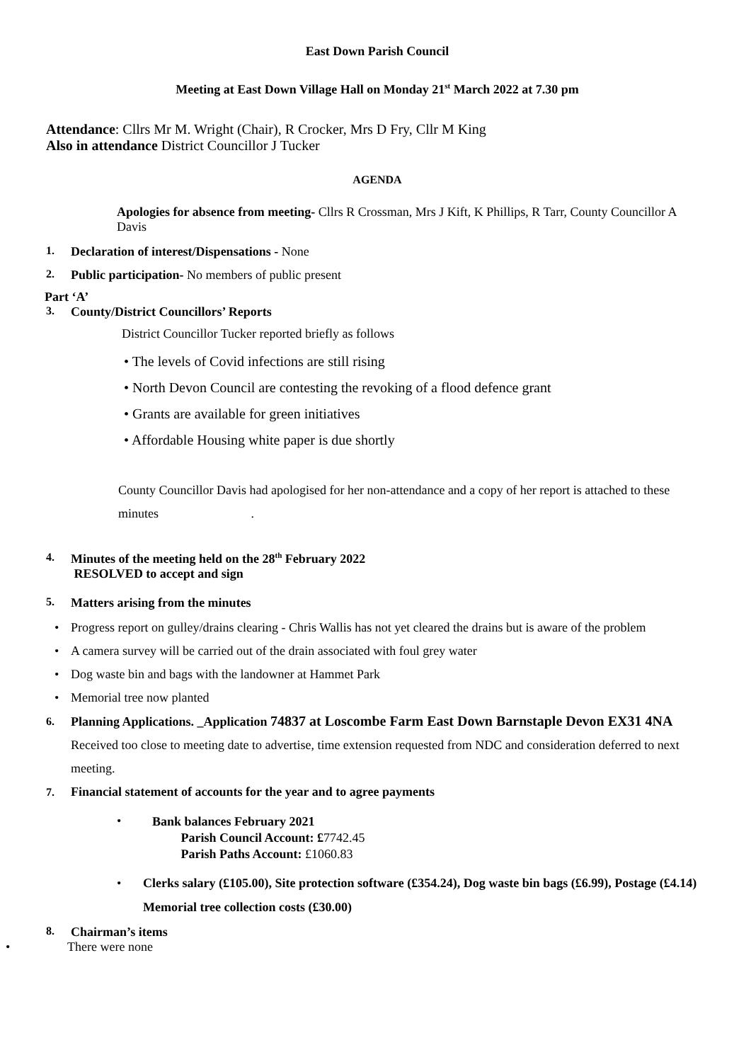East Down Parish Council
Meeting at East Down Village Hall on Monday 21<sup>st</sup> March 2022 at 7.30 pm
Attendance: Cllrs Mr M. Wright (Chair), R Crocker, Mrs D Fry, Cllr M King
Also in attendance District Councillor J Tucker
AGENDA
Apologies for absence from meeting- Cllrs R Crossman, Mrs J Kift, K Phillips, R Tarr, County Councillor A Davis
1. Declaration of interest/Dispensations - None
2. Public participation- No members of public present
Part ‘A’
3. County/District Councillors’ Reports
District Councillor Tucker reported briefly as follows
• The levels of Covid infections are still rising
• North Devon Council are contesting the revoking of a flood defence grant
• Grants are available for green initiatives
• Affordable Housing white paper is due shortly
County Councillor Davis had apologised for her non-attendance and a copy of her report is attached to these minutes .
4. Minutes of the meeting held on the 28<sup>th</sup> February 2022
RESOLVED to accept and sign
5. Matters arising from the minutes
• Progress report on gulley/drains clearing - Chris Wallis has not yet cleared the drains but is aware of the problem
• A camera survey will be carried out of the drain associated with foul grey water
• Dog waste bin and bags with the landowner at Hammet Park
• Memorial tree now planted
6. Planning Applications. _Application 74837 at Loscombe Farm East Down Barnstaple Devon EX31 4NA Received too close to meeting date to advertise, time extension requested from NDC and consideration deferred to next meeting.
7. Financial statement of accounts for the year and to agree payments
• Bank balances February 2021
Parish Council Account: £7742.45
Parish Paths Account: £1060.83
• Clerks salary (£105.00), Site protection software (£354.24), Dog waste bin bags (£6.99), Postage (£4.14) Memorial tree collection costs (£30.00)
8. Chairman’s items
• There were none